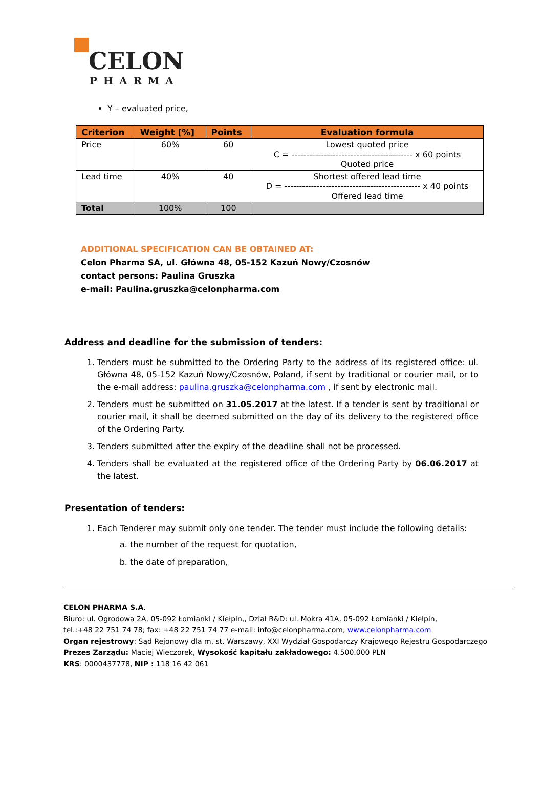CELON
PHARMA
Y – evaluated price,
| Criterion | Weight [%] | Points | Evaluation formula |
| --- | --- | --- | --- |
| Price | 60% | 60 | Lowest quoted price C = ----------------------------------------- x 60 points Quoted price |
| Lead time | 40% | 40 | Shortest offered lead time D = ---------------------------------------------- x 40 points Offered lead time |
| Total | 100% | 100 | |
ADDITIONAL SPECIFICATION CAN BE OBTAINED AT:
Celon Pharma SA, ul. Główna 48, 05-152 Kazuń Nowy/Czosnów
contact persons: Paulina Gruszka
e-mail: Paulina.gruszka@celonpharma.com
Address and deadline for the submission of tenders:
1. Tenders must be submitted to the Ordering Party to the address of its registered office: ul. Główna 48, 05-152 Kazuń Nowy/Czosnów, Poland, if sent by traditional or courier mail, or to the e-mail address: paulina.gruszka@celonpharma.com , if sent by electronic mail.
2. Tenders must be submitted on 31.05.2017 at the latest. If a tender is sent by traditional or courier mail, it shall be deemed submitted on the day of its delivery to the registered office of the Ordering Party.
3. Tenders submitted after the expiry of the deadline shall not be processed.
4. Tenders shall be evaluated at the registered office of the Ordering Party by 06.06.2017 at the latest.
Presentation of tenders:
1. Each Tenderer may submit only one tender. The tender must include the following details:
a. the number of the request for quotation,
b. the date of preparation,
CELON PHARMA S.A.
Biuro: ul. Ogrodowa 2A, 05-092 Łomianki / Kiełpin,, Dział R&D: ul. Mokra 41A, 05-092 Łomianki / Kiełpin,
tel.:+48 22 751 74 78; fax: +48 22 751 74 77 e-mail: info@celonpharma.com, www.celonpharma.com
Organ rejestrowy: Sąd Rejonowy dla m. st. Warszawy, XXI Wydział Gospodarczy Krajowego Rejestru Gospodarczego
Prezes Zarządu: Maciej Wieczorek, Wysokość kapitału zakładowego: 4.500.000 PLN
KRS: 0000437778, NIP : 118 16 42 061